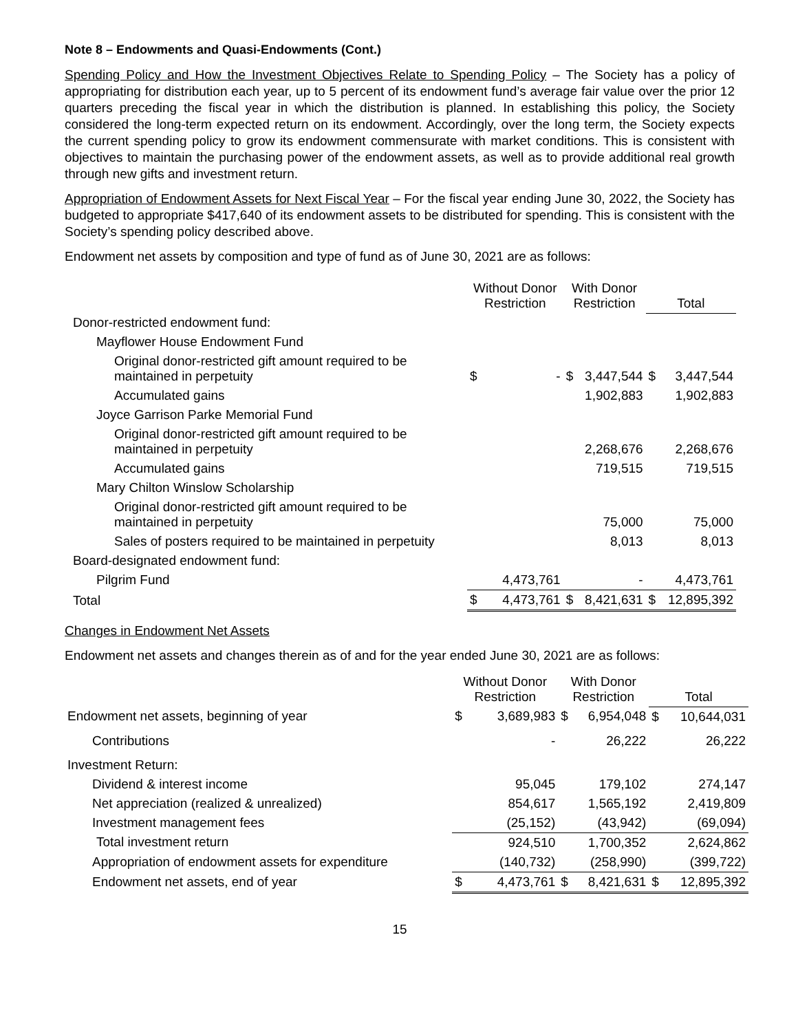Note 8 – Endowments and Quasi-Endowments (Cont.)
Spending Policy and How the Investment Objectives Relate to Spending Policy – The Society has a policy of appropriating for distribution each year, up to 5 percent of its endowment fund’s average fair value over the prior 12 quarters preceding the fiscal year in which the distribution is planned. In establishing this policy, the Society considered the long-term expected return on its endowment. Accordingly, over the long term, the Society expects the current spending policy to grow its endowment commensurate with market conditions. This is consistent with objectives to maintain the purchasing power of the endowment assets, as well as to provide additional real growth through new gifts and investment return.
Appropriation of Endowment Assets for Next Fiscal Year – For the fiscal year ending June 30, 2022, the Society has budgeted to appropriate $417,640 of its endowment assets to be distributed for spending. This is consistent with the Society’s spending policy described above.
Endowment net assets by composition and type of fund as of June 30, 2021 are as follows:
| | Without Donor Restriction | | With Donor Restriction | | Total | |
| --- | --- | --- | --- | --- | --- | --- |
| Donor-restricted endowment fund: | | | | | | |
| Mayflower House Endowment Fund | | | | | | |
| Original donor-restricted gift amount required to be maintained in perpetuity | $ | - | $ | 3,447,544 | $ | 3,447,544 |
| Accumulated gains | | | | 1,902,883 | | 1,902,883 |
| Joyce Garrison Parke Memorial Fund | | | | | | |
| Original donor-restricted gift amount required to be maintained in perpetuity | | | | 2,268,676 | | 2,268,676 |
| Accumulated gains | | | | 719,515 | | 719,515 |
| Mary Chilton Winslow Scholarship | | | | | | |
| Original donor-restricted gift amount required to be maintained in perpetuity | | | | 75,000 | | 75,000 |
| Sales of posters required to be maintained in perpetuity | | | | 8,013 | | 8,013 |
| Board-designated endowment fund: | | | | | | |
| Pilgrim Fund | | 4,473,761 | | - | | 4,473,761 |
| Total | $ | 4,473,761 | $ | 8,421,631 | $ | 12,895,392 |
Changes in Endowment Net Assets
Endowment net assets and changes therein as of and for the year ended June 30, 2021 are as follows:
| | Without Donor Restriction | | With Donor Restriction | | Total | |
| --- | --- | --- | --- | --- | --- | --- |
| Endowment net assets, beginning of year | $ | 3,689,983 | $ | 6,954,048 | $ | 10,644,031 |
| Contributions | | - | | 26,222 | | 26,222 |
| Investment Return: | | | | | | |
| Dividend & interest income | | 95,045 | | 179,102 | | 274,147 |
| Net appreciation (realized & unrealized) | | 854,617 | | 1,565,192 | | 2,419,809 |
| Investment management fees | | (25,152) | | (43,942) | | (69,094) |
| Total investment return | | 924,510 | | 1,700,352 | | 2,624,862 |
| Appropriation of endowment assets for expenditure | | (140,732) | | (258,990) | | (399,722) |
| Endowment net assets, end of year | $ | 4,473,761 | $ | 8,421,631 | $ | 12,895,392 |
15